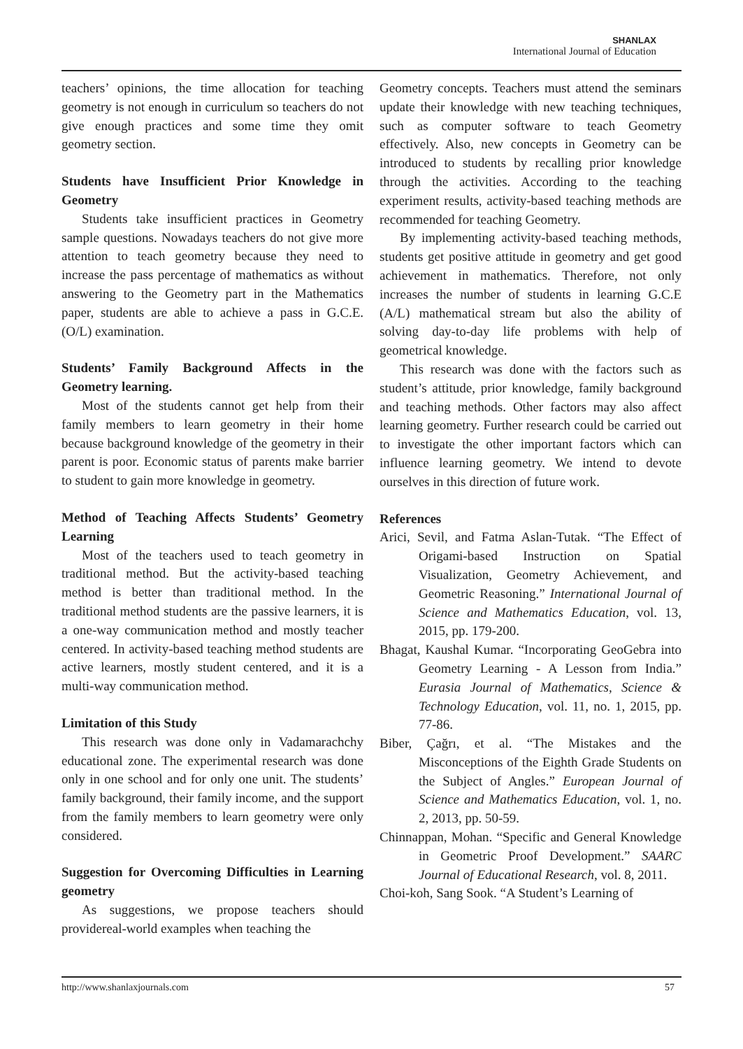SHANLAX
International Journal of Education
teachers’ opinions, the time allocation for teaching geometry is not enough in curriculum so teachers do not give enough practices and some time they omit geometry section.
Students have Insufficient Prior Knowledge in Geometry
Students take insufficient practices in Geometry sample questions. Nowadays teachers do not give more attention to teach geometry because they need to increase the pass percentage of mathematics as without answering to the Geometry part in the Mathematics paper, students are able to achieve a pass in G.C.E. (O/L) examination.
Students’ Family Background Affects in the Geometry learning.
Most of the students cannot get help from their family members to learn geometry in their home because background knowledge of the geometry in their parent is poor. Economic status of parents make barrier to student to gain more knowledge in geometry.
Method of Teaching Affects Students’ Geometry Learning
Most of the teachers used to teach geometry in traditional method. But the activity-based teaching method is better than traditional method. In the traditional method students are the passive learners, it is a one-way communication method and mostly teacher centered. In activity-based teaching method students are active learners, mostly student centered, and it is a multi-way communication method.
Limitation of this Study
This research was done only in Vadamarachchy educational zone. The experimental research was done only in one school and for only one unit. The students’ family background, their family income, and the support from the family members to learn geometry were only considered.
Suggestion for Overcoming Difficulties in Learning geometry
As suggestions, we propose teachers should providereal-world examples when teaching the
Geometry concepts. Teachers must attend the seminars update their knowledge with new teaching techniques, such as computer software to teach Geometry effectively. Also, new concepts in Geometry can be introduced to students by recalling prior knowledge through the activities. According to the teaching experiment results, activity-based teaching methods are recommended for teaching Geometry.
By implementing activity-based teaching methods, students get positive attitude in geometry and get good achievement in mathematics. Therefore, not only increases the number of students in learning G.C.E (A/L) mathematical stream but also the ability of solving day-to-day life problems with help of geometrical knowledge.
This research was done with the factors such as student’s attitude, prior knowledge, family background and teaching methods. Other factors may also affect learning geometry. Further research could be carried out to investigate the other important factors which can influence learning geometry. We intend to devote ourselves in this direction of future work.
References
Arici, Sevil, and Fatma Aslan-Tutak. “The Effect of Origami-based Instruction on Spatial Visualization, Geometry Achievement, and Geometric Reasoning.” International Journal of Science and Mathematics Education, vol. 13, 2015, pp. 179-200.
Bhagat, Kaushal Kumar. “Incorporating GeoGebra into Geometry Learning - A Lesson from India.” Eurasia Journal of Mathematics, Science & Technology Education, vol. 11, no. 1, 2015, pp. 77-86.
Biber, Çağrı, et al. “The Mistakes and the Misconceptions of the Eighth Grade Students on the Subject of Angles.” European Journal of Science and Mathematics Education, vol. 1, no. 2, 2013, pp. 50-59.
Chinnappan, Mohan. “Specific and General Knowledge in Geometric Proof Development.” SAARC Journal of Educational Research, vol. 8, 2011.
Choi-koh, Sang Sook. “A Student’s Learning of
http://www.shanlaxjournals.com 57